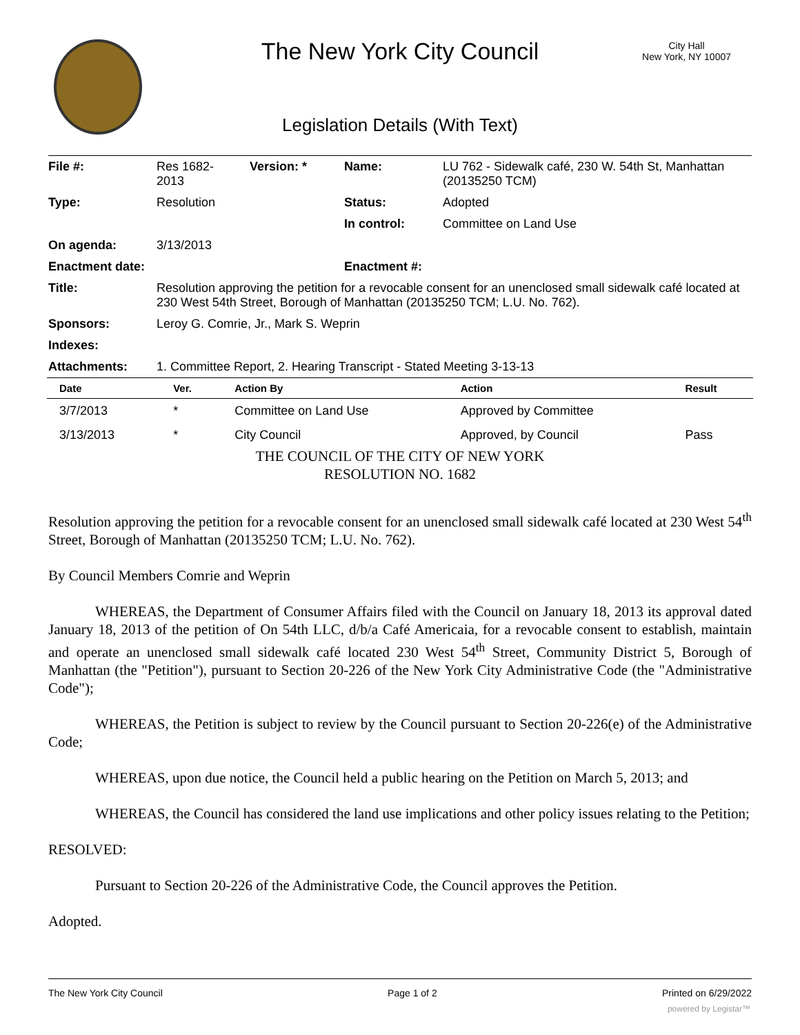The New York City Council
City Hall
New York, NY 10007
Legislation Details (With Text)
| File #: | Res 1682- 2013 | Version: * | Name: | LU 762 - Sidewalk café, 230 W. 54th St, Manhattan (20135250 TCM) |
| Type: | Resolution | | Status: | Adopted |
| | | | In control: | Committee on Land Use |
| On agenda: | 3/13/2013 | | | |
| Enactment date: | | | Enactment #: | |
| Title: | Resolution approving the petition for a revocable consent for an unenclosed small sidewalk café located at 230 West 54th Street, Borough of Manhattan (20135250 TCM; L.U. No. 762). | | | |
| Sponsors: | Leroy G. Comrie, Jr., Mark S. Weprin | | | |
| Indexes: | | | | |
| Attachments: | 1. Committee Report, 2. Hearing Transcript - Stated Meeting 3-13-13 | | | |
| Date | Ver. | Action By | Action | Result |
| --- | --- | --- | --- | --- |
| 3/7/2013 | * | Committee on Land Use | Approved by Committee | |
| 3/13/2013 | * | City Council | Approved, by Council | Pass |
THE COUNCIL OF THE CITY OF NEW YORK
RESOLUTION NO. 1682
Resolution approving the petition for a revocable consent for an unenclosed small sidewalk café located at 230 West 54<sup>th</sup> Street, Borough of Manhattan (20135250 TCM; L.U. No. 762).
By Council Members Comrie and Weprin
WHEREAS, the Department of Consumer Affairs filed with the Council on January 18, 2013 its approval dated January 18, 2013 of the petition of On 54th LLC, d/b/a Café Americaia, for a revocable consent to establish, maintain and operate an unenclosed small sidewalk café located 230 West 54<sup>th</sup> Street, Community District 5, Borough of Manhattan (the "Petition"), pursuant to Section 20-226 of the New York City Administrative Code (the "Administrative Code");
WHEREAS, the Petition is subject to review by the Council pursuant to Section 20-226(e) of the Administrative Code;
WHEREAS, upon due notice, the Council held a public hearing on the Petition on March 5, 2013; and
WHEREAS, the Council has considered the land use implications and other policy issues relating to the Petition;
RESOLVED:
Pursuant to Section 20-226 of the Administrative Code, the Council approves the Petition.
Adopted.
The New York City Council Page 1 of 2 Printed on 6/29/2022
powered by Legistar™